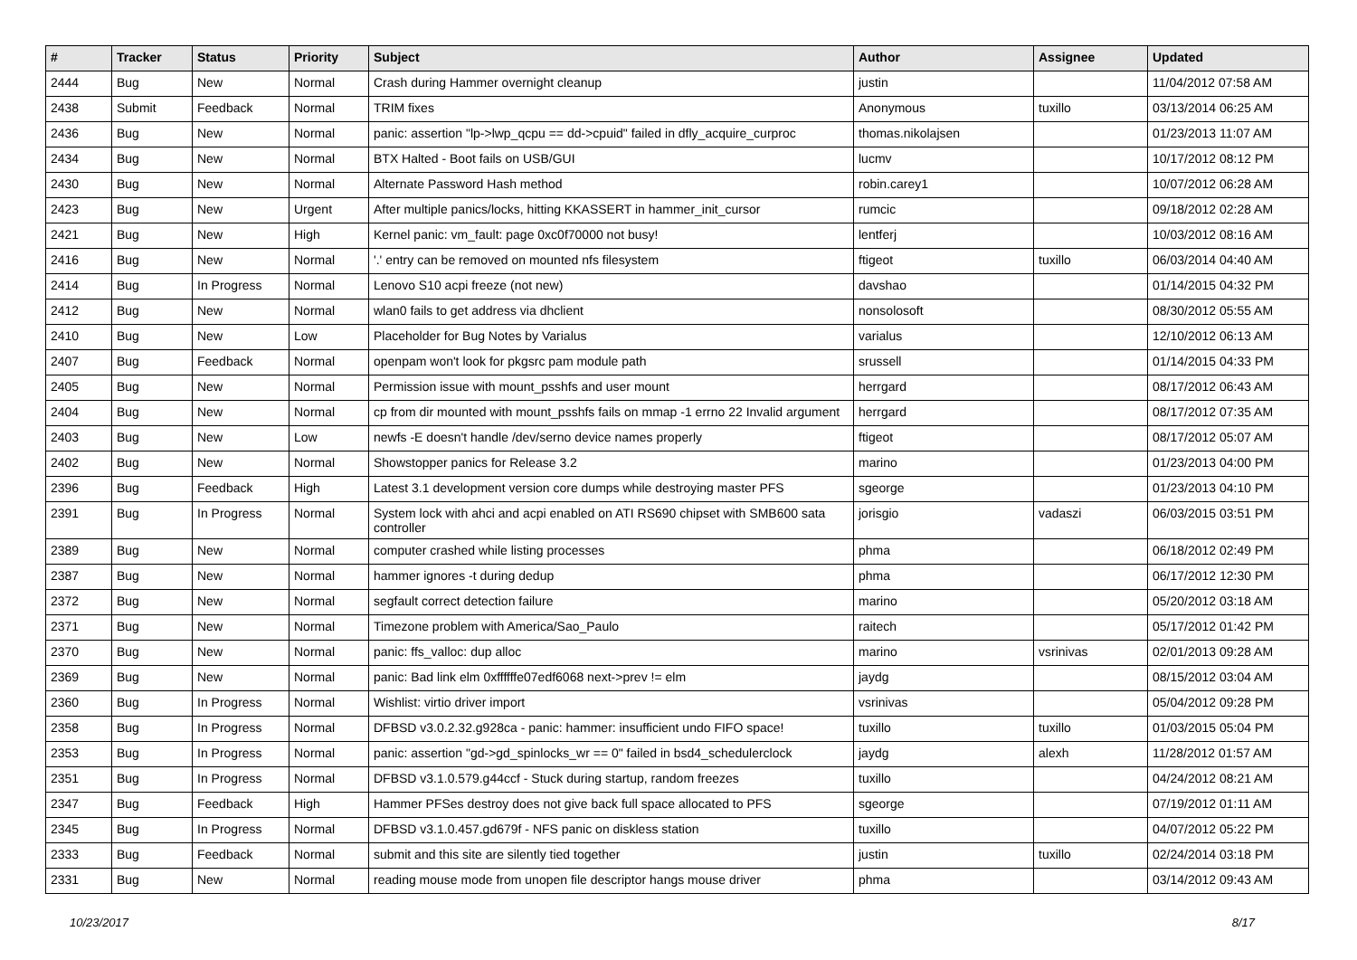| # | Tracker | Status | Priority | Subject | Author | Assignee | Updated |
| --- | --- | --- | --- | --- | --- | --- | --- |
| 2444 | Bug | New | Normal | Crash during Hammer overnight cleanup | justin | | 11/04/2012 07:58 AM |
| 2438 | Submit | Feedback | Normal | TRIM fixes | Anonymous | tuxillo | 03/13/2014 06:25 AM |
| 2436 | Bug | New | Normal | panic: assertion "lp->lwp_qcpu == dd->cpuid" failed in dfly_acquire_curproc | thomas.nikolajsen | | 01/23/2013 11:07 AM |
| 2434 | Bug | New | Normal | BTX Halted - Boot fails on USB/GUI | lucmv | | 10/17/2012 08:12 PM |
| 2430 | Bug | New | Normal | Alternate Password Hash method | robin.carey1 | | 10/07/2012 06:28 AM |
| 2423 | Bug | New | Urgent | After multiple panics/locks, hitting KKASSERT in hammer_init_cursor | rumcic | | 09/18/2012 02:28 AM |
| 2421 | Bug | New | High | Kernel panic: vm_fault: page 0xc0f70000 not busy! | lentferj | | 10/03/2012 08:16 AM |
| 2416 | Bug | New | Normal | '.' entry can be removed on mounted nfs filesystem | ftigeot | tuxillo | 06/03/2014 04:40 AM |
| 2414 | Bug | In Progress | Normal | Lenovo S10 acpi freeze (not new) | davshao | | 01/14/2015 04:32 PM |
| 2412 | Bug | New | Normal | wlan0 fails to get address via dhclient | nonsolosoft | | 08/30/2012 05:55 AM |
| 2410 | Bug | New | Low | Placeholder for Bug Notes by Varialus | varialus | | 12/10/2012 06:13 AM |
| 2407 | Bug | Feedback | Normal | openpam won't look for pkgsrc pam module path | srussell | | 01/14/2015 04:33 PM |
| 2405 | Bug | New | Normal | Permission issue with mount_psshfs and user mount | herrgard | | 08/17/2012 06:43 AM |
| 2404 | Bug | New | Normal | cp from dir mounted with mount_psshfs fails on mmap -1 errno 22 Invalid argument | herrgard | | 08/17/2012 07:35 AM |
| 2403 | Bug | New | Low | newfs -E doesn't handle /dev/serno device names properly | ftigeot | | 08/17/2012 05:07 AM |
| 2402 | Bug | New | Normal | Showstopper panics for Release 3.2 | marino | | 01/23/2013 04:00 PM |
| 2396 | Bug | Feedback | High | Latest 3.1 development version core dumps while destroying master PFS | sgeorge | | 01/23/2013 04:10 PM |
| 2391 | Bug | In Progress | Normal | System lock with ahci and acpi enabled on ATI RS690 chipset with SMB600 sata controller | jorisgio | vadaszi | 06/03/2015 03:51 PM |
| 2389 | Bug | New | Normal | computer crashed while listing processes | phma | | 06/18/2012 02:49 PM |
| 2387 | Bug | New | Normal | hammer ignores -t during dedup | phma | | 06/17/2012 12:30 PM |
| 2372 | Bug | New | Normal | segfault correct detection failure | marino | | 05/20/2012 03:18 AM |
| 2371 | Bug | New | Normal | Timezone problem with America/Sao_Paulo | raitech | | 05/17/2012 01:42 PM |
| 2370 | Bug | New | Normal | panic: ffs_valloc: dup alloc | marino | vsrinivas | 02/01/2013 09:28 AM |
| 2369 | Bug | New | Normal | panic: Bad link elm 0xffffffe07edf6068 next->prev != elm | jaydg | | 08/15/2012 03:04 AM |
| 2360 | Bug | In Progress | Normal | Wishlist: virtio driver import | vsrinivas | | 05/04/2012 09:28 PM |
| 2358 | Bug | In Progress | Normal | DFBSD v3.0.2.32.g928ca - panic: hammer: insufficient undo FIFO space! | tuxillo | tuxillo | 01/03/2015 05:04 PM |
| 2353 | Bug | In Progress | Normal | panic: assertion "gd->gd_spinlocks_wr == 0" failed in bsd4_schedulerclock | jaydg | alexh | 11/28/2012 01:57 AM |
| 2351 | Bug | In Progress | Normal | DFBSD v3.1.0.579.g44ccf - Stuck during startup, random freezes | tuxillo | | 04/24/2012 08:21 AM |
| 2347 | Bug | Feedback | High | Hammer PFSes destroy does not give back full space allocated to PFS | sgeorge | | 07/19/2012 01:11 AM |
| 2345 | Bug | In Progress | Normal | DFBSD v3.1.0.457.gd679f - NFS panic on diskless station | tuxillo | | 04/07/2012 05:22 PM |
| 2333 | Bug | Feedback | Normal | submit and this site are silently tied together | justin | tuxillo | 02/24/2014 03:18 PM |
| 2331 | Bug | New | Normal | reading mouse mode from unopen file descriptor hangs mouse driver | phma | | 03/14/2012 09:43 AM |
10/23/2017 8/17